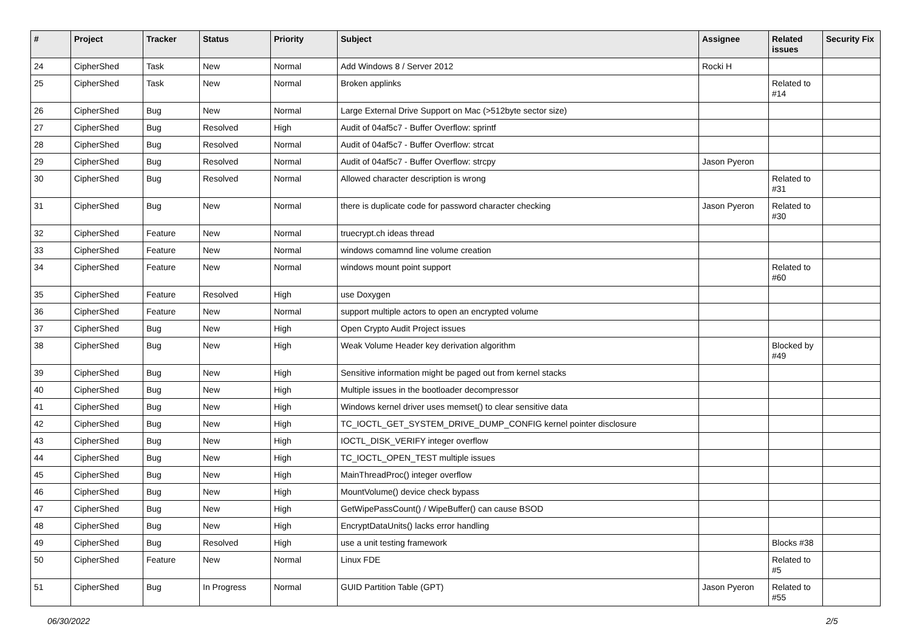| # | Project | Tracker | Status | Priority | Subject | Assignee | Related issues | Security Fix |
| --- | --- | --- | --- | --- | --- | --- | --- | --- |
| 24 | CipherShed | Task | New | Normal | Add Windows 8 / Server 2012 | Rocki H | | |
| 25 | CipherShed | Task | New | Normal | Broken applinks | | Related to #14 | |
| 26 | CipherShed | Bug | New | Normal | Large External Drive Support on Mac (>512byte sector size) | | | |
| 27 | CipherShed | Bug | Resolved | High | Audit of 04af5c7 - Buffer Overflow: sprintf | | | |
| 28 | CipherShed | Bug | Resolved | Normal | Audit of 04af5c7 - Buffer Overflow: strcat | | | |
| 29 | CipherShed | Bug | Resolved | Normal | Audit of 04af5c7 - Buffer Overflow: strcpy | Jason Pyeron | | |
| 30 | CipherShed | Bug | Resolved | Normal | Allowed character description is wrong | | Related to #31 | |
| 31 | CipherShed | Bug | New | Normal | there is duplicate code for password character checking | Jason Pyeron | Related to #30 | |
| 32 | CipherShed | Feature | New | Normal | truecrypt.ch ideas thread | | | |
| 33 | CipherShed | Feature | New | Normal | windows comamnd line volume creation | | | |
| 34 | CipherShed | Feature | New | Normal | windows mount point support | | Related to #60 | |
| 35 | CipherShed | Feature | Resolved | High | use Doxygen | | | |
| 36 | CipherShed | Feature | New | Normal | support multiple actors to open an encrypted volume | | | |
| 37 | CipherShed | Bug | New | High | Open Crypto Audit Project issues | | | |
| 38 | CipherShed | Bug | New | High | Weak Volume Header key derivation algorithm | | Blocked by #49 | |
| 39 | CipherShed | Bug | New | High | Sensitive information might be paged out from kernel stacks | | | |
| 40 | CipherShed | Bug | New | High | Multiple issues in the bootloader decompressor | | | |
| 41 | CipherShed | Bug | New | High | Windows kernel driver uses memset() to clear sensitive data | | | |
| 42 | CipherShed | Bug | New | High | TC_IOCTL_GET_SYSTEM_DRIVE_DUMP_CONFIG kernel pointer disclosure | | | |
| 43 | CipherShed | Bug | New | High | IOCTL_DISK_VERIFY integer overflow | | | |
| 44 | CipherShed | Bug | New | High | TC_IOCTL_OPEN_TEST multiple issues | | | |
| 45 | CipherShed | Bug | New | High | MainThreadProc() integer overflow | | | |
| 46 | CipherShed | Bug | New | High | MountVolume() device check bypass | | | |
| 47 | CipherShed | Bug | New | High | GetWipePassCount() / WipeBuffer() can cause BSOD | | | |
| 48 | CipherShed | Bug | New | High | EncryptDataUnits() lacks error handling | | | |
| 49 | CipherShed | Bug | Resolved | High | use a unit testing framework | | Blocks #38 | |
| 50 | CipherShed | Feature | New | Normal | Linux FDE | | Related to #5 | |
| 51 | CipherShed | Bug | In Progress | Normal | GUID Partition Table (GPT) | Jason Pyeron | Related to #55 | |
06/30/2022 2/5